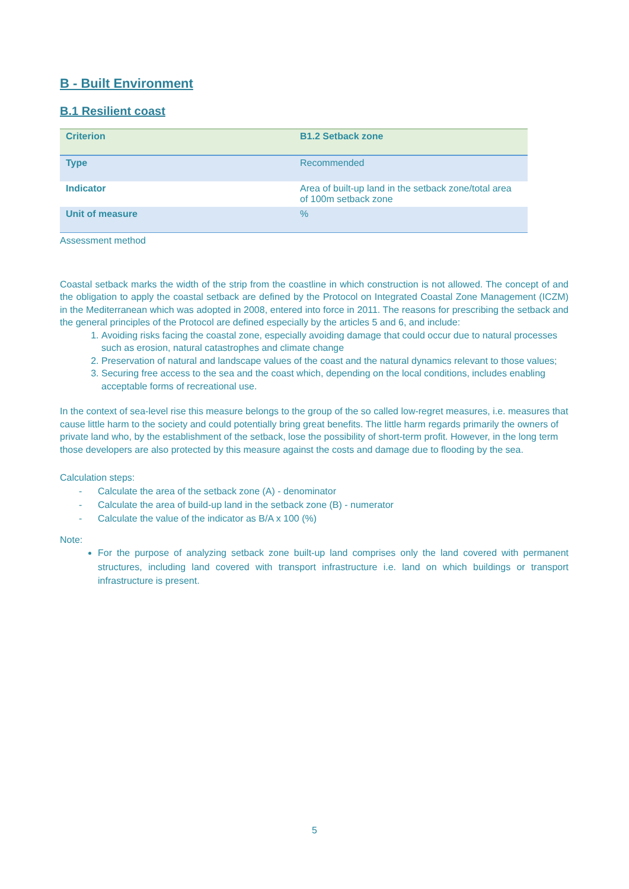B - Built Environment
B.1 Resilient coast
| Criterion | B1.2 Setback zone |
| Type | Recommended |
| Indicator | Area of built-up land in the setback zone/total area of 100m setback zone |
| Unit of measure | % |
Assessment method
Coastal setback marks the width of the strip from the coastline in which construction is not allowed. The concept of and the obligation to apply the coastal setback are defined by the Protocol on Integrated Coastal Zone Management (ICZM) in the Mediterranean which was adopted in 2008, entered into force in 2011. The reasons for prescribing the setback and the general principles of the Protocol are defined especially by the articles 5 and 6, and include:
1. Avoiding risks facing the coastal zone, especially avoiding damage that could occur due to natural processes such as erosion, natural catastrophes and climate change
2. Preservation of natural and landscape values of the coast and the natural dynamics relevant to those values;
3. Securing free access to the sea and the coast which, depending on the local conditions, includes enabling acceptable forms of recreational use.
In the context of sea-level rise this measure belongs to the group of the so called low-regret measures, i.e. measures that cause little harm to the society and could potentially bring great benefits. The little harm regards primarily the owners of private land who, by the establishment of the setback, lose the possibility of short-term profit. However, in the long term those developers are also protected by this measure against the costs and damage due to flooding by the sea.
Calculation steps:
- Calculate the area of the setback zone (A) - denominator
- Calculate the area of build-up land in the setback zone (B) - numerator
- Calculate the value of the indicator as B/A x 100 (%)
Note:
For the purpose of analyzing setback zone built-up land comprises only the land covered with permanent structures, including land covered with transport infrastructure i.e. land on which buildings or transport infrastructure is present.
5